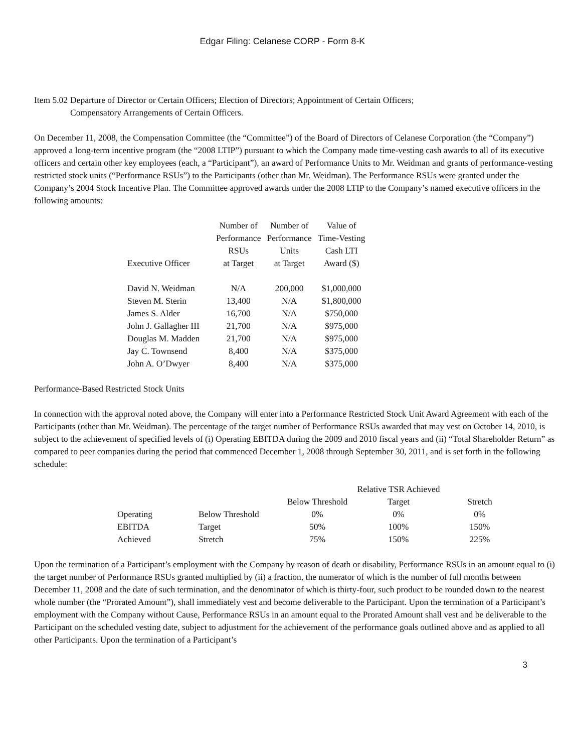Edgar Filing: Celanese CORP - Form 8-K
| Item 5.02 | Departure of Director or Certain Officers; Election of Directors; Appointment of Certain Officers; Compensatory Arrangements of Certain Officers. |
On December 11, 2008, the Compensation Committee (the “Committee”) of the Board of Directors of Celanese Corporation (the “Company”) approved a long-term incentive program (the “2008 LTIP”) pursuant to which the Company made time-vesting cash awards to all of its executive officers and certain other key employees (each, a “Participant”), an award of Performance Units to Mr. Weidman and grants of performance-vesting restricted stock units (“Performance RSUs”) to the Participants (other than Mr. Weidman). The Performance RSUs were granted under the Company’s 2004 Stock Incentive Plan. The Committee approved awards under the 2008 LTIP to the Company’s named executive officers in the following amounts:
| Executive Officer | Number of Performance RSUs at Target | Number of Performance Units at Target | Value of Time-Vesting Cash LTI Award ($) |
| --- | --- | --- | --- |
| David N. Weidman | N/A | 200,000 | $1,000,000 |
| Steven M. Sterin | 13,400 | N/A | $1,800,000 |
| James S. Alder | 16,700 | N/A | $750,000 |
| John J. Gallagher III | 21,700 | N/A | $975,000 |
| Douglas M. Madden | 21,700 | N/A | $975,000 |
| Jay C. Townsend | 8,400 | N/A | $375,000 |
| John A. O’Dwyer | 8,400 | N/A | $375,000 |
Performance-Based Restricted Stock Units
In connection with the approval noted above, the Company will enter into a Performance Restricted Stock Unit Award Agreement with each of the Participants (other than Mr. Weidman). The percentage of the target number of Performance RSUs awarded that may vest on October 14, 2010, is subject to the achievement of specified levels of (i) Operating EBITDA during the 2009 and 2010 fiscal years and (ii) “Total Shareholder Return” as compared to peer companies during the period that commenced December 1, 2008 through September 30, 2011, and is set forth in the following schedule:
| | | Relative TSR Achieved | | |
| --- | --- | --- | --- | --- |
| | | Below Threshold | Target | Stretch |
| Operating | Below Threshold | 0% | 0% | 0% |
| EBITDA | Target | 50% | 100% | 150% |
| Achieved | Stretch | 75% | 150% | 225% |
Upon the termination of a Participant’s employment with the Company by reason of death or disability, Performance RSUs in an amount equal to (i) the target number of Performance RSUs granted multiplied by (ii) a fraction, the numerator of which is the number of full months between December 11, 2008 and the date of such termination, and the denominator of which is thirty-four, such product to be rounded down to the nearest whole number (the “Prorated Amount”), shall immediately vest and become deliverable to the Participant. Upon the termination of a Participant’s employment with the Company without Cause, Performance RSUs in an amount equal to the Prorated Amount shall vest and be deliverable to the Participant on the scheduled vesting date, subject to adjustment for the achievement of the performance goals outlined above and as applied to all other Participants. Upon the termination of a Participant’s
3